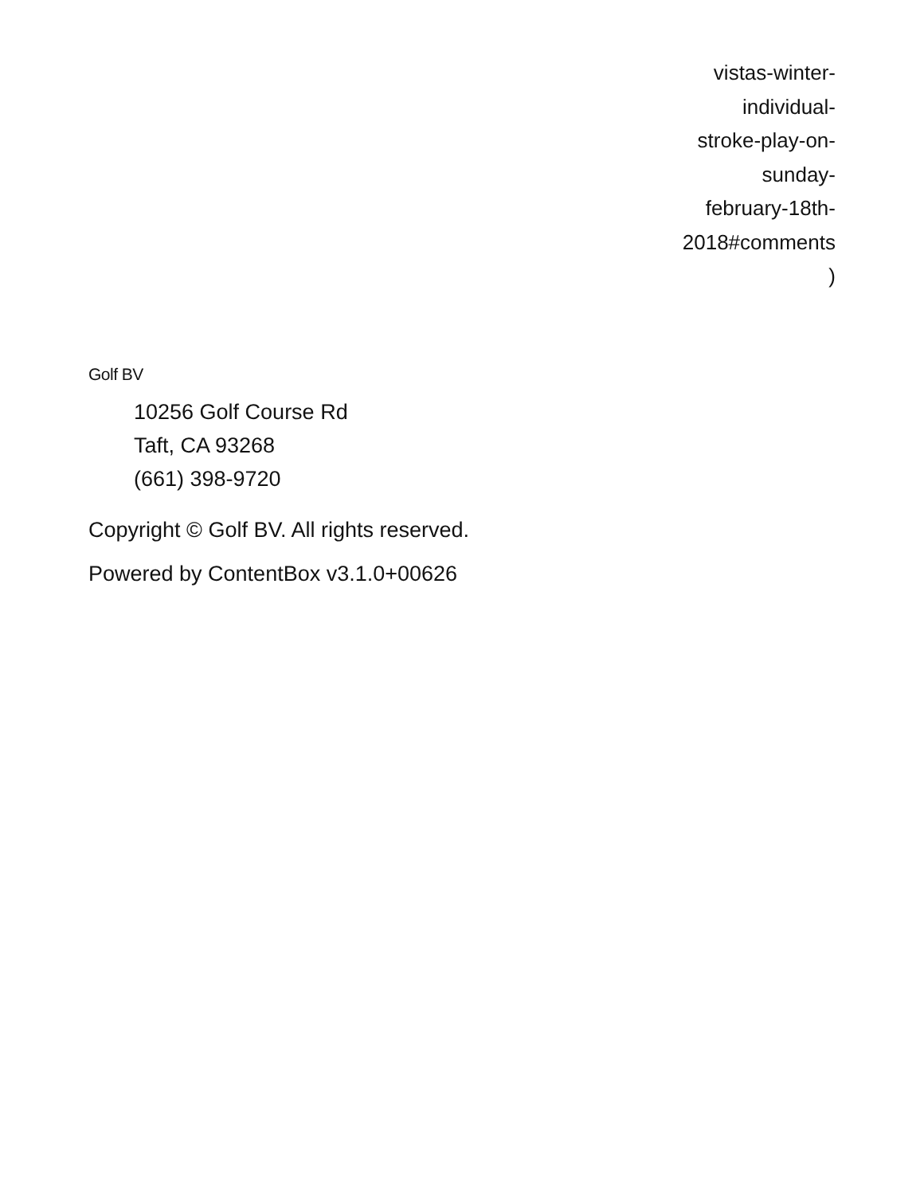vistas-winter-
individual-
stroke-play-on-
sunday-
february-18th-
2018#comments
)
Golf BV
10256 Golf Course Rd
Taft, CA 93268
(661) 398-9720
Copyright © Golf BV. All rights reserved.
Powered by ContentBox v3.1.0+00626